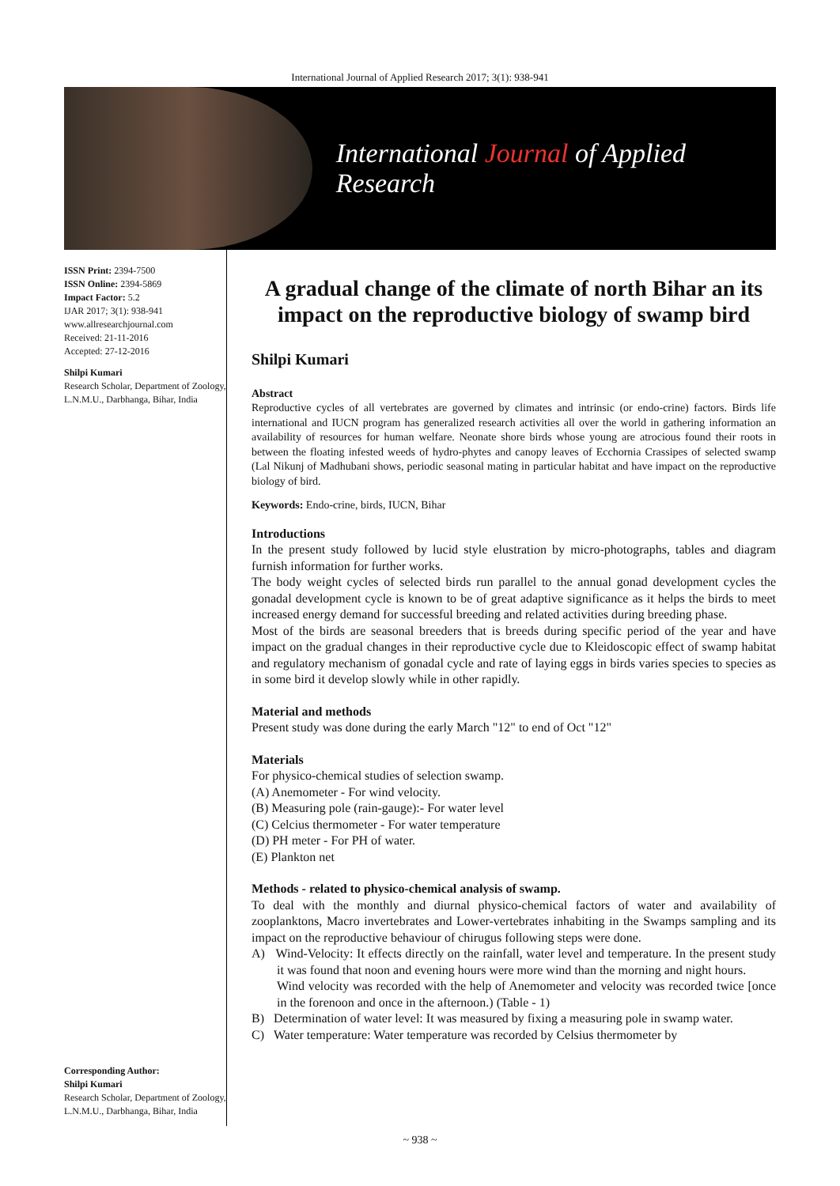International Journal of Applied Research 2017; 3(1): 938-941
International Journal of Applied Research
ISSN Print: 2394-7500
ISSN Online: 2394-5869
Impact Factor: 5.2
IJAR 2017; 3(1): 938-941
www.allresearchjournal.com
Received: 21-11-2016
Accepted: 27-12-2016
Shilpi Kumari
Research Scholar, Department of Zoology, L.N.M.U., Darbhanga, Bihar, India
Corresponding Author:
Shilpi Kumari
Research Scholar, Department of Zoology, L.N.M.U., Darbhanga, Bihar, India
A gradual change of the climate of north Bihar an its impact on the reproductive biology of swamp bird
Shilpi Kumari
Abstract
Reproductive cycles of all vertebrates are governed by climates and intrinsic (or endo-crine) factors. Birds life international and IUCN program has generalized research activities all over the world in gathering information an availability of resources for human welfare. Neonate shore birds whose young are atrocious found their roots in between the floating infested weeds of hydro-phytes and canopy leaves of Ecchornia Crassipes of selected swamp (Lal Nikunj of Madhubani shows, periodic seasonal mating in particular habitat and have impact on the reproductive biology of bird.
Keywords: Endo-crine, birds, IUCN, Bihar
Introductions
In the present study followed by lucid style elustration by micro-photographs, tables and diagram furnish information for further works.
The body weight cycles of selected birds run parallel to the annual gonad development cycles the gonadal development cycle is known to be of great adaptive significance as it helps the birds to meet increased energy demand for successful breeding and related activities during breeding phase.
Most of the birds are seasonal breeders that is breeds during specific period of the year and have impact on the gradual changes in their reproductive cycle due to Kleidoscopic effect of swamp habitat and regulatory mechanism of gonadal cycle and rate of laying eggs in birds varies species to species as in some bird it develop slowly while in other rapidly.
Material and methods
Present study was done during the early March "12" to end of Oct "12"
Materials
For physico-chemical studies of selection swamp.
(A) Anemometer - For wind velocity.
(B) Measuring pole (rain-gauge):- For water level
(C) Celcius thermometer - For water temperature
(D) PH meter - For PH of water.
(E) Plankton net
Methods - related to physico-chemical analysis of swamp.
To deal with the monthly and diurnal physico-chemical factors of water and availability of zooplanktons, Macro invertebrates and Lower-vertebrates inhabiting in the Swamps sampling and its impact on the reproductive behaviour of chirugus following steps were done.
A) Wind-Velocity: It effects directly on the rainfall, water level and temperature. In the present study it was found that noon and evening hours were more wind than the morning and night hours.
Wind velocity was recorded with the help of Anemometer and velocity was recorded twice [once in the forenoon and once in the afternoon.) (Table - 1)
B) Determination of water level: It was measured by fixing a measuring pole in swamp water.
C) Water temperature: Water temperature was recorded by Celsius thermometer by
~ 938 ~